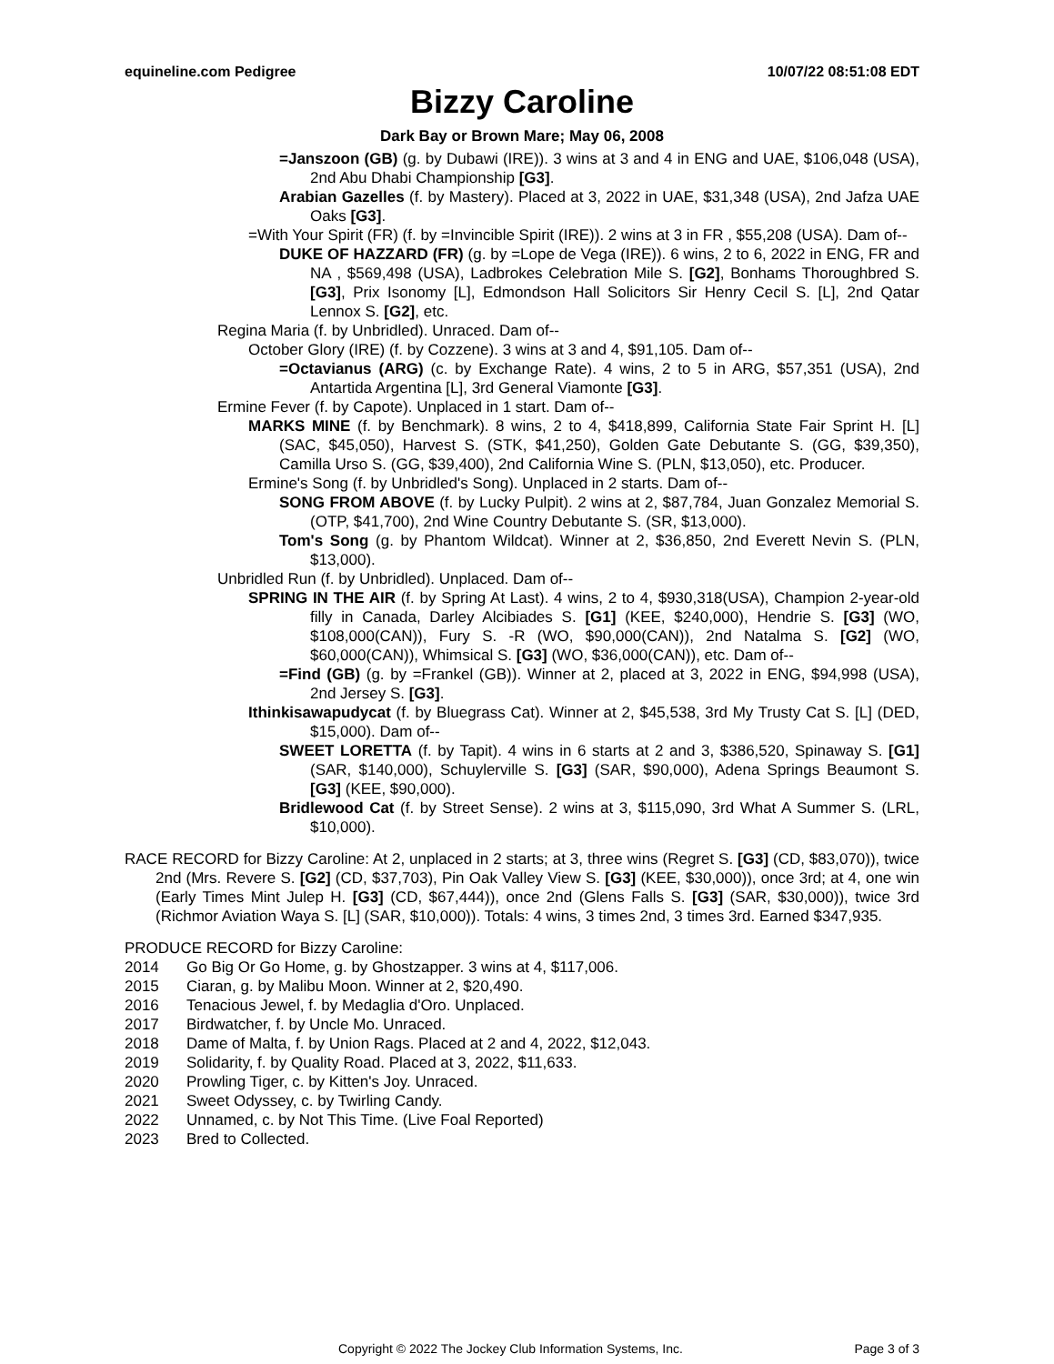equineline.com Pedigree 10/07/22 08:51:08 EDT
Bizzy Caroline
Dark Bay or Brown Mare; May 06, 2008
=Janszoon (GB) (g. by Dubawi (IRE)). 3 wins at 3 and 4 in ENG and UAE, $106,048 (USA), 2nd Abu Dhabi Championship [G3].
Arabian Gazelles (f. by Mastery). Placed at 3, 2022 in UAE, $31,348 (USA), 2nd Jafza UAE Oaks [G3].
=With Your Spirit (FR) (f. by =Invincible Spirit (IRE)). 2 wins at 3 in FR , $55,208 (USA). Dam of--
DUKE OF HAZZARD (FR) (g. by =Lope de Vega (IRE)). 6 wins, 2 to 6, 2022 in ENG, FR and NA , $569,498 (USA), Ladbrokes Celebration Mile S. [G2], Bonhams Thoroughbred S. [G3], Prix Isonomy [L], Edmondson Hall Solicitors Sir Henry Cecil S. [L], 2nd Qatar Lennox S. [G2], etc.
Regina Maria (f. by Unbridled). Unraced. Dam of--
October Glory (IRE) (f. by Cozzene). 3 wins at 3 and 4, $91,105. Dam of--
=Octavianus (ARG) (c. by Exchange Rate). 4 wins, 2 to 5 in ARG, $57,351 (USA), 2nd Antartida Argentina [L], 3rd General Viamonte [G3].
Ermine Fever (f. by Capote). Unplaced in 1 start. Dam of--
MARKS MINE (f. by Benchmark). 8 wins, 2 to 4, $418,899, California State Fair Sprint H. [L] (SAC, $45,050), Harvest S. (STK, $41,250), Golden Gate Debutante S. (GG, $39,350), Camilla Urso S. (GG, $39,400), 2nd California Wine S. (PLN, $13,050), etc. Producer.
Ermine's Song (f. by Unbridled's Song). Unplaced in 2 starts. Dam of--
SONG FROM ABOVE (f. by Lucky Pulpit). 2 wins at 2, $87,784, Juan Gonzalez Memorial S. (OTP, $41,700), 2nd Wine Country Debutante S. (SR, $13,000).
Tom's Song (g. by Phantom Wildcat). Winner at 2, $36,850, 2nd Everett Nevin S. (PLN, $13,000).
Unbridled Run (f. by Unbridled). Unplaced. Dam of--
SPRING IN THE AIR (f. by Spring At Last). 4 wins, 2 to 4, $930,318(USA), Champion 2-year-old filly in Canada, Darley Alcibiades S. [G1] (KEE, $240,000), Hendrie S. [G3] (WO, $108,000(CAN)), Fury S. -R (WO, $90,000(CAN)), 2nd Natalma S. [G2] (WO, $60,000(CAN)), Whimsical S. [G3] (WO, $36,000(CAN)), etc. Dam of--
=Find (GB) (g. by =Frankel (GB)). Winner at 2, placed at 3, 2022 in ENG, $94,998 (USA), 2nd Jersey S. [G3].
Ithinkisawapudycat (f. by Bluegrass Cat). Winner at 2, $45,538, 3rd My Trusty Cat S. [L] (DED, $15,000). Dam of--
SWEET LORETTA (f. by Tapit). 4 wins in 6 starts at 2 and 3, $386,520, Spinaway S. [G1] (SAR, $140,000), Schuylerville S. [G3] (SAR, $90,000), Adena Springs Beaumont S. [G3] (KEE, $90,000).
Bridlewood Cat (f. by Street Sense). 2 wins at 3, $115,090, 3rd What A Summer S. (LRL, $10,000).
RACE RECORD for Bizzy Caroline: At 2, unplaced in 2 starts; at 3, three wins (Regret S. [G3] (CD, $83,070)), twice 2nd (Mrs. Revere S. [G2] (CD, $37,703), Pin Oak Valley View S. [G3] (KEE, $30,000)), once 3rd; at 4, one win (Early Times Mint Julep H. [G3] (CD, $67,444)), once 2nd (Glens Falls S. [G3] (SAR, $30,000)), twice 3rd (Richmor Aviation Waya S. [L] (SAR, $10,000)). Totals: 4 wins, 3 times 2nd, 3 times 3rd. Earned $347,935.
PRODUCE RECORD for Bizzy Caroline:
2014 Go Big Or Go Home, g. by Ghostzapper. 3 wins at 4, $117,006.
2015 Ciaran, g. by Malibu Moon. Winner at 2, $20,490.
2016 Tenacious Jewel, f. by Medaglia d'Oro. Unplaced.
2017 Birdwatcher, f. by Uncle Mo. Unraced.
2018 Dame of Malta, f. by Union Rags. Placed at 2 and 4, 2022, $12,043.
2019 Solidarity, f. by Quality Road. Placed at 3, 2022, $11,633.
2020 Prowling Tiger, c. by Kitten's Joy. Unraced.
2021 Sweet Odyssey, c. by Twirling Candy.
2022 Unnamed, c. by Not This Time. (Live Foal Reported)
2023 Bred to Collected.
Copyright © 2022 The Jockey Club Information Systems, Inc. Page 3 of 3